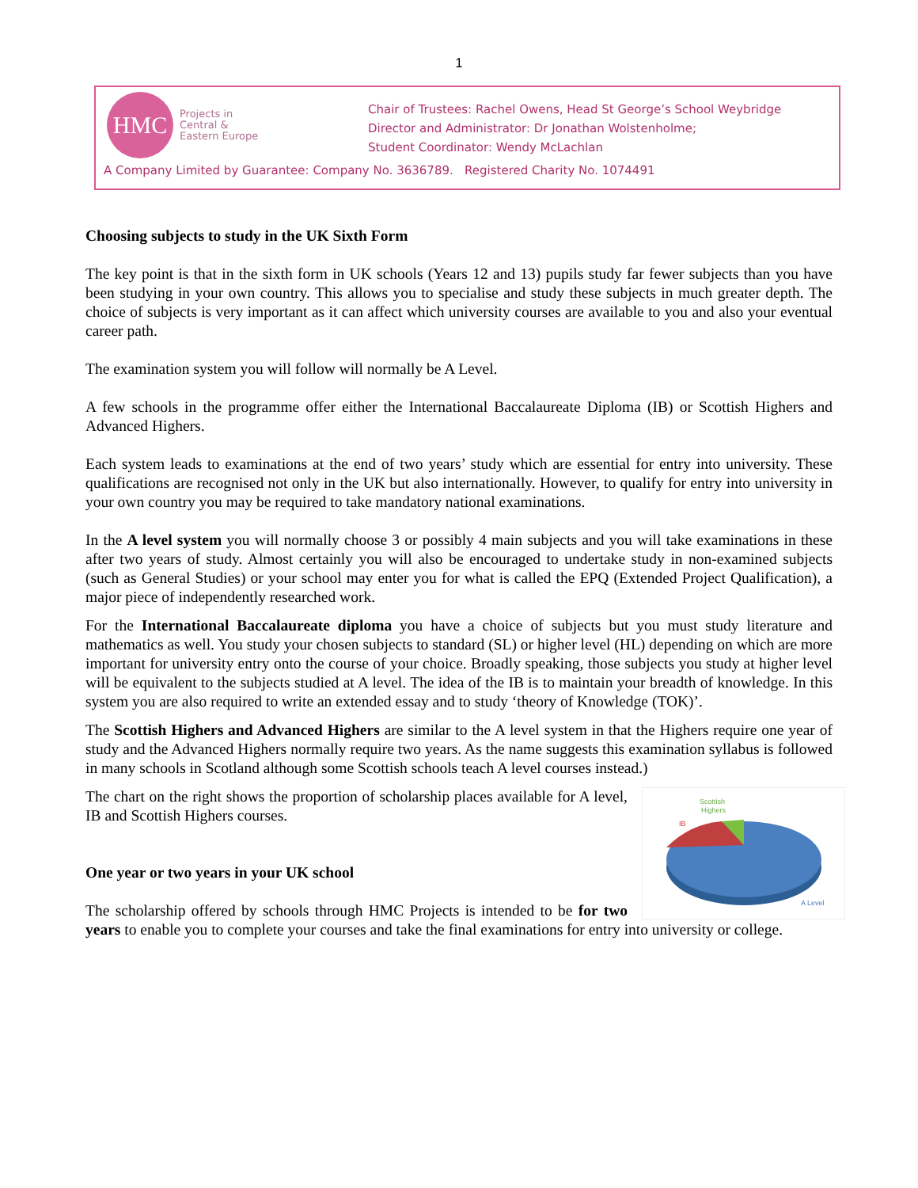1
HMC
Projects in
Central &
Eastern Europe
Chair of Trustees: Rachel Owens, Head St George’s School Weybridge
Director and Administrator: Dr Jonathan Wolstenholme;
Student Coordinator: Wendy McLachlan
A Company Limited by Guarantee: Company No. 3636789. Registered Charity No. 1074491
Choosing subjects to study in the UK Sixth Form
The key point is that in the sixth form in UK schools (Years 12 and 13) pupils study far fewer subjects than you have been studying in your own country. This allows you to specialise and study these subjects in much greater depth. The choice of subjects is very important as it can affect which university courses are available to you and also your eventual career path.
The examination system you will follow will normally be A Level.
A few schools in the programme offer either the International Baccalaureate Diploma (IB) or Scottish Highers and Advanced Highers.
Each system leads to examinations at the end of two years’ study which are essential for entry into university. These qualifications are recognised not only in the UK but also internationally. However, to qualify for entry into university in your own country you may be required to take mandatory national examinations.
In the A level system you will normally choose 3 or possibly 4 main subjects and you will take examinations in these after two years of study. Almost certainly you will also be encouraged to undertake study in non-examined subjects (such as General Studies) or your school may enter you for what is called the EPQ (Extended Project Qualification), a major piece of independently researched work.
For the International Baccalaureate diploma you have a choice of subjects but you must study literature and mathematics as well. You study your chosen subjects to standard (SL) or higher level (HL) depending on which are more important for university entry onto the course of your choice. Broadly speaking, those subjects you study at higher level will be equivalent to the subjects studied at A level. The idea of the IB is to maintain your breadth of knowledge. In this system you are also required to write an extended essay and to study ‘theory of Knowledge (TOK)’.
The Scottish Highers and Advanced Highers are similar to the A level system in that the Highers require one year of study and the Advanced Highers normally require two years. As the name suggests this examination syllabus is followed in many schools in Scotland although some Scottish schools teach A level courses instead.)
Scottish
Highers
IB
A Level
The chart on the right shows the proportion of scholarship places available for A level, IB and Scottish Highers courses.
One year or two years in your UK school
The scholarship offered by schools through HMC Projects is intended to be for two years to enable you to complete your courses and take the final examinations for entry into university or college.